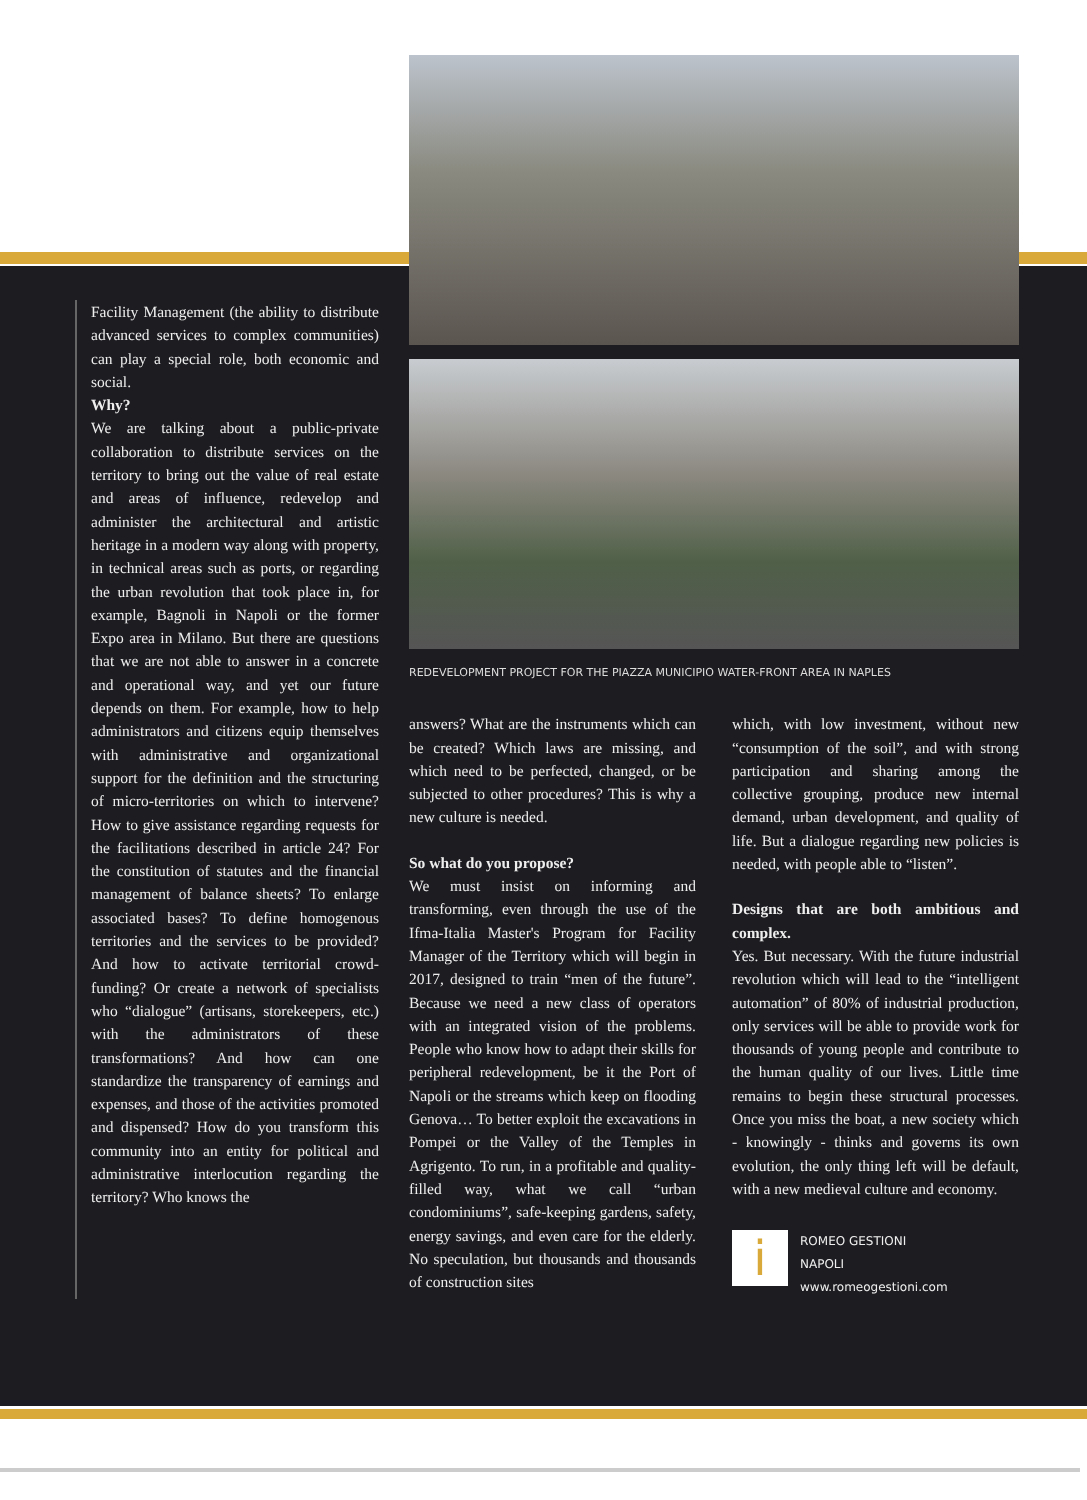Facility Management (the ability to distribute advanced services to complex communities) can play a special role, both economic and social.
Why?
We are talking about a public-private collaboration to distribute services on the territory to bring out the value of real estate and areas of influence, redevelop and administer the architectural and artistic heritage in a modern way along with property, in technical areas such as ports, or regarding the urban revolution that took place in, for example, Bagnoli in Napoli or the former Expo area in Milano. But there are questions that we are not able to answer in a concrete and operational way, and yet our future depends on them. For example, how to help administrators and citizens equip themselves with administrative and organizational support for the definition and the structuring of micro-territories on which to intervene? How to give assistance regarding requests for the facilitations described in article 24? For the constitution of statutes and the financial management of balance sheets? To enlarge associated bases? To define homogenous territories and the services to be provided? And how to activate territorial crowd-funding? Or create a network of specialists who “dialogue” (artisans, storekeepers, etc.) with the administrators of these transformations? And how can one standardize the transparency of earnings and expenses, and those of the activities promoted and dispensed? How do you transform this community into an entity for political and administrative interlocution regarding the territory? Who knows the
REDEVELOPMENT PROJECT FOR THE PIAZZA MUNICIPIO WATER-FRONT AREA IN NAPLES
answers? What are the instruments which can be created? Which laws are missing, and which need to be perfected, changed, or be subjected to other procedures? This is why a new culture is needed.
So what do you propose?
We must insist on informing and transforming, even through the use of the Ifma-Italia Master's Program for Facility Manager of the Territory which will begin in 2017, designed to train “men of the future”. Because we need a new class of operators with an integrated vision of the problems. People who know how to adapt their skills for peripheral redevelopment, be it the Port of Napoli or the streams which keep on flooding Genova… To better exploit the excavations in Pompei or the Valley of the Temples in Agrigento. To run, in a profitable and quality-filled way, what we call “urban condominiums”, safe-keeping gardens, safety, energy savings, and even care for the elderly. No speculation, but thousands and thousands of construction sites
which, with low investment, without new “consumption of the soil”, and with strong participation and sharing among the collective grouping, produce new internal demand, urban development, and quality of life. But a dialogue regarding new policies is needed, with people able to “listen”.
Designs that are both ambitious and complex.
Yes. But necessary. With the future industrial revolution which will lead to the “intelligent automation” of 80% of industrial production, only services will be able to provide work for thousands of young people and contribute to the human quality of our lives. Little time remains to begin these structural processes. Once you miss the boat, a new society which - knowingly - thinks and governs its own evolution, the only thing left will be default, with a new medieval culture and economy.
i
ROMEO GESTIONI
NAPOLI
www.romeogestioni.com